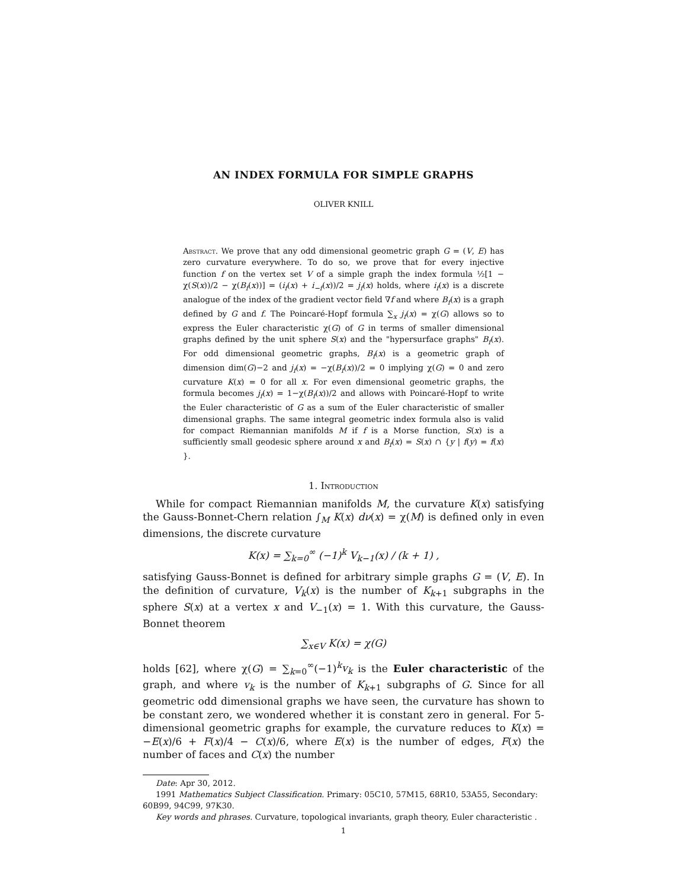AN INDEX FORMULA FOR SIMPLE GRAPHS
OLIVER KNILL
Abstract. We prove that any odd dimensional geometric graph G = (V, E) has zero curvature everywhere. To do so, we prove that for every injective function f on the vertex set V of a simple graph the index formula ½[1 − χ(S(x))/2 − χ(B<sub>f</sub>(x))] = (i<sub>f</sub>(x) + i<sub>−f</sub>(x))/2 = j<sub>f</sub>(x) holds, where i<sub>f</sub>(x) is a discrete analogue of the index of the gradient vector field ∇f and where B<sub>f</sub>(x) is a graph defined by G and f. The Poincaré-Hopf formula ∑<sub>x</sub> j<sub>f</sub>(x) = χ(G) allows so to express the Euler characteristic χ(G) of G in terms of smaller dimensional graphs defined by the unit sphere S(x) and the "hypersurface graphs" B<sub>f</sub>(x). For odd dimensional geometric graphs, B<sub>f</sub>(x) is a geometric graph of dimension dim(G)−2 and j<sub>f</sub>(x) = −χ(B<sub>f</sub>(x))/2 = 0 implying χ(G) = 0 and zero curvature K(x) = 0 for all x. For even dimensional geometric graphs, the formula becomes j<sub>f</sub>(x) = 1−χ(B<sub>f</sub>(x))/2 and allows with Poincaré-Hopf to write the Euler characteristic of G as a sum of the Euler characteristic of smaller dimensional graphs. The same integral geometric index formula also is valid for compact Riemannian manifolds M if f is a Morse function, S(x) is a sufficiently small geodesic sphere around x and B<sub>f</sub>(x) = S(x) ∩ {y | f(y) = f(x) }.
1. Introduction
While for compact Riemannian manifolds M, the curvature K(x) satisfying the Gauss-Bonnet-Chern relation ∫<sub>M</sub> K(x) dν(x) = χ(M) is defined only in even dimensions, the discrete curvature
K(x) = ∑<sub>k=0</sub><sup>∞</sup> (−1)<sup>k</sup> V<sub>k−1</sub>(x) / (k + 1) ,
satisfying Gauss-Bonnet is defined for arbitrary simple graphs G = (V, E). In the definition of curvature, V<sub>k</sub>(x) is the number of K<sub>k+1</sub> subgraphs in the sphere S(x) at a vertex x and V<sub>−1</sub>(x) = 1. With this curvature, the Gauss-Bonnet theorem
∑<sub>x∈V</sub> K(x) = χ(G)
holds [62], where χ(G) = ∑<sub>k=0</sub><sup>∞</sup>(−1)<sup>k</sup>v<sub>k</sub> is the Euler characteristic of the graph, and where v<sub>k</sub> is the number of K<sub>k+1</sub> subgraphs of G. Since for all geometric odd dimensional graphs we have seen, the curvature has shown to be constant zero, we wondered whether it is constant zero in general. For 5-dimensional geometric graphs for example, the curvature reduces to K(x) = −E(x)/6 + F(x)/4 − C(x)/6, where E(x) is the number of edges, F(x) the number of faces and C(x) the number
Date: Apr 30, 2012.
1991 Mathematics Subject Classification. Primary: 05C10, 57M15, 68R10, 53A55, Secondary: 60B99, 94C99, 97K30.
Key words and phrases. Curvature, topological invariants, graph theory, Euler characteristic .
1